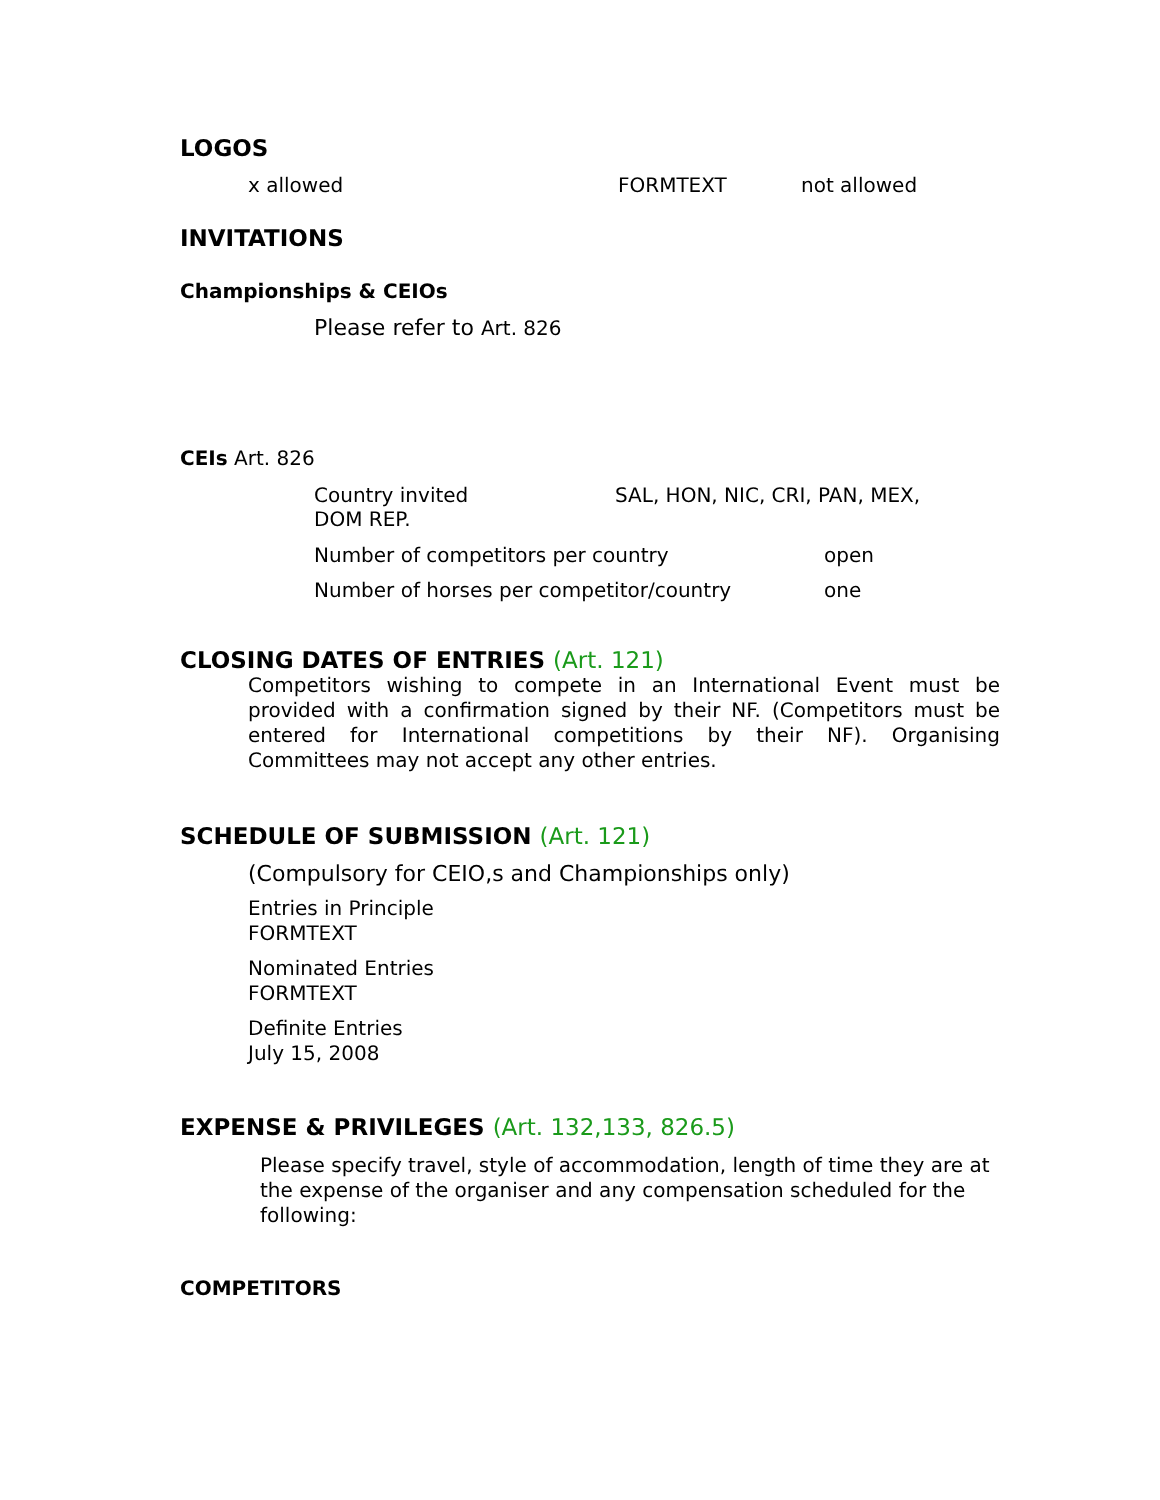LOGOS
x allowed FORMTEXT not allowed
INVITATIONS
Championships & CEIOs
Please refer to Art. 826
CEIs Art. 826
Country invited SAL, HON, NIC, CRI, PAN, MEX,
DOM REP.
Number of competitors per country open
Number of horses per competitor/country one
CLOSING DATES OF ENTRIES (Art. 121)
Competitors wishing to compete in an International Event must be provided with a confirmation signed by their NF. (Competitors must be entered for International competitions by their NF). Organising Committees may not accept any other entries.
SCHEDULE OF SUBMISSION (Art. 121)
(Compulsory for CEIO,s and Championships only)
Entries in Principle
FORMTEXT
Nominated Entries
FORMTEXT
Definite Entries
July 15, 2008
EXPENSE & PRIVILEGES (Art. 132,133, 826.5)
Please specify travel, style of accommodation, length of time they are at the expense of the organiser and any compensation scheduled for the following:
COMPETITORS